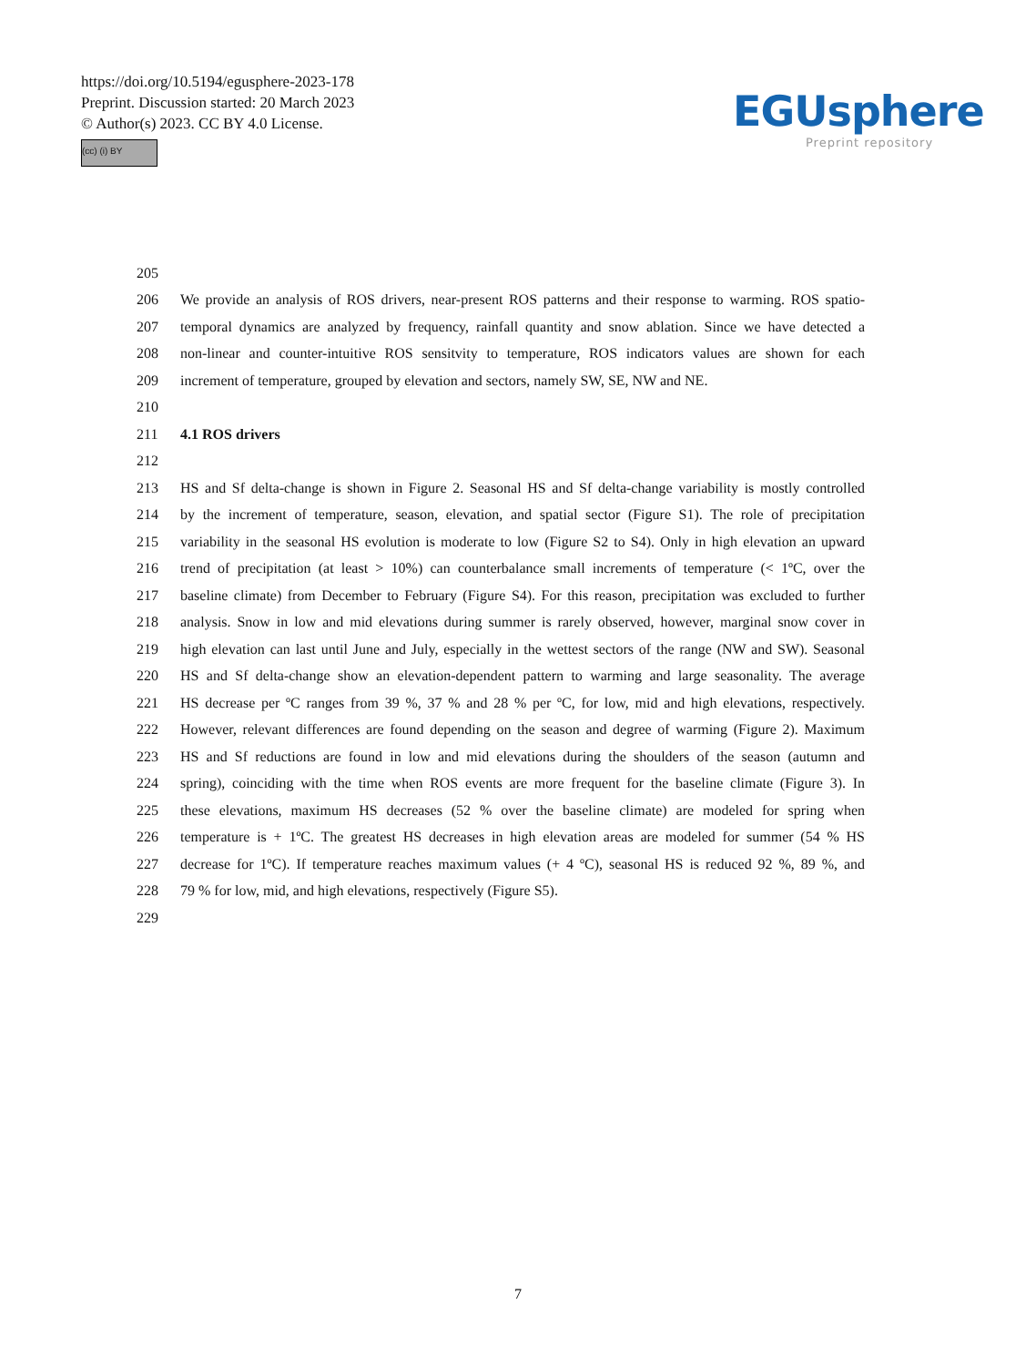https://doi.org/10.5194/egusphere-2023-178
Preprint. Discussion started: 20 March 2023
© Author(s) 2023. CC BY 4.0 License.
(cc) (i) BY
EGUsphere
Preprint repository
205
206 We provide an analysis of ROS drivers, near-present ROS patterns and their response to warming. ROS spatio-
207 temporal dynamics are analyzed by frequency, rainfall quantity and snow ablation. Since we have detected a
208 non-linear and counter-intuitive ROS sensitvity to temperature, ROS indicators values are shown for each
209 increment of temperature, grouped by elevation and sectors, namely SW, SE, NW and NE.
210
211 4.1 ROS drivers
212
213 HS and Sf delta-change is shown in Figure 2. Seasonal HS and Sf delta-change variability is mostly controlled
214 by the increment of temperature, season, elevation, and spatial sector (Figure S1). The role of precipitation
215 variability in the seasonal HS evolution is moderate to low (Figure S2 to S4). Only in high elevation an upward
216 trend of precipitation (at least > 10%) can counterbalance small increments of temperature (< 1ºC, over the
217 baseline climate) from December to February (Figure S4). For this reason, precipitation was excluded to further
218 analysis. Snow in low and mid elevations during summer is rarely observed, however, marginal snow cover in
219 high elevation can last until June and July, especially in the wettest sectors of the range (NW and SW). Seasonal
220 HS and Sf delta-change show an elevation-dependent pattern to warming and large seasonality. The average
221 HS decrease per ºC ranges from 39 %, 37 % and 28 % per ºC, for low, mid and high elevations, respectively.
222 However, relevant differences are found depending on the season and degree of warming (Figure 2). Maximum
223 HS and Sf reductions are found in low and mid elevations during the shoulders of the season (autumn and
224 spring), coinciding with the time when ROS events are more frequent for the baseline climate (Figure 3). In
225 these elevations, maximum HS decreases (52 % over the baseline climate) are modeled for spring when
226 temperature is + 1ºC. The greatest HS decreases in high elevation areas are modeled for summer (54 % HS
227 decrease for 1ºC). If temperature reaches maximum values (+ 4 ºC), seasonal HS is reduced 92 %, 89 %, and
228 79 % for low, mid, and high elevations, respectively (Figure S5).
229
7